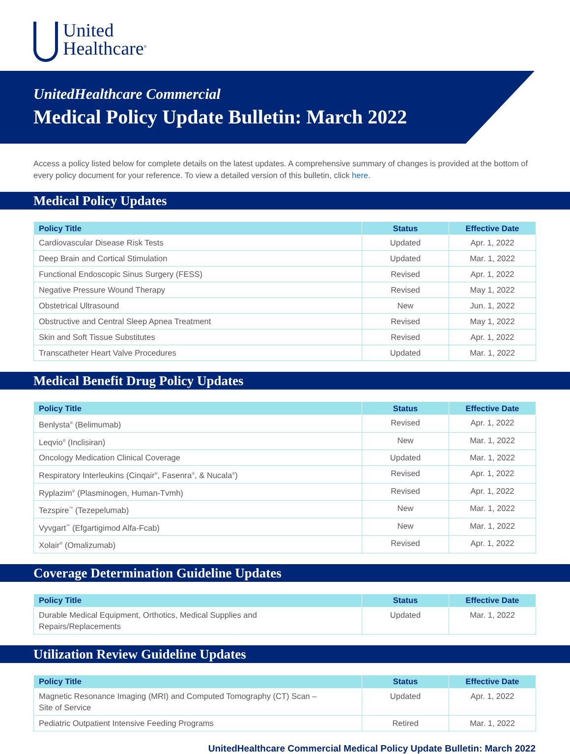United
Healthcare<sup>®</sup>
UnitedHealthcare Commercial
Medical Policy Update Bulletin: March 2022
Access a policy listed below for complete details on the latest updates. A comprehensive summary of changes is provided at the bottom of every policy document for your reference. To view a detailed version of this bulletin, click here.
Medical Policy Updates
| Policy Title | Status | Effective Date |
| --- | --- | --- |
| Cardiovascular Disease Risk Tests | Updated | Apr. 1, 2022 |
| Deep Brain and Cortical Stimulation | Updated | Mar. 1, 2022 |
| Functional Endoscopic Sinus Surgery (FESS) | Revised | Apr. 1, 2022 |
| Negative Pressure Wound Therapy | Revised | May 1, 2022 |
| Obstetrical Ultrasound | New | Jun. 1, 2022 |
| Obstructive and Central Sleep Apnea Treatment | Revised | May 1, 2022 |
| Skin and Soft Tissue Substitutes | Revised | Apr. 1, 2022 |
| Transcatheter Heart Valve Procedures | Updated | Mar. 1, 2022 |
Medical Benefit Drug Policy Updates
| Policy Title | Status | Effective Date |
| --- | --- | --- |
| Benlysta<sup>®</sup> (Belimumab) | Revised | Apr. 1, 2022 |
| Leqvio<sup>®</sup> (Inclisiran) | New | Mar. 1, 2022 |
| Oncology Medication Clinical Coverage | Updated | Mar. 1, 2022 |
| Respiratory Interleukins (Cinqair<sup>®</sup>, Fasenra<sup>®</sup>, & Nucala<sup>®</sup>) | Revised | Apr. 1, 2022 |
| Ryplazim<sup>®</sup> (Plasminogen, Human-Tvmh) | Revised | Apr. 1, 2022 |
| Tezspire<sup>™</sup> (Tezepelumab) | New | Mar. 1, 2022 |
| Vyvgart<sup>™</sup> (Efgartigimod Alfa-Fcab) | New | Mar. 1, 2022 |
| Xolair<sup>®</sup> (Omalizumab) | Revised | Apr. 1, 2022 |
Coverage Determination Guideline Updates
| Policy Title | Status | Effective Date |
| --- | --- | --- |
| Durable Medical Equipment, Orthotics, Medical Supplies and Repairs/Replacements | Updated | Mar. 1, 2022 |
Utilization Review Guideline Updates
| Policy Title | Status | Effective Date |
| --- | --- | --- |
| Magnetic Resonance Imaging (MRI) and Computed Tomography (CT) Scan – Site of Service | Updated | Apr. 1, 2022 |
| Pediatric Outpatient Intensive Feeding Programs | Retired | Mar. 1, 2022 |
UnitedHealthcare Commercial Medical Policy Update Bulletin: March 2022